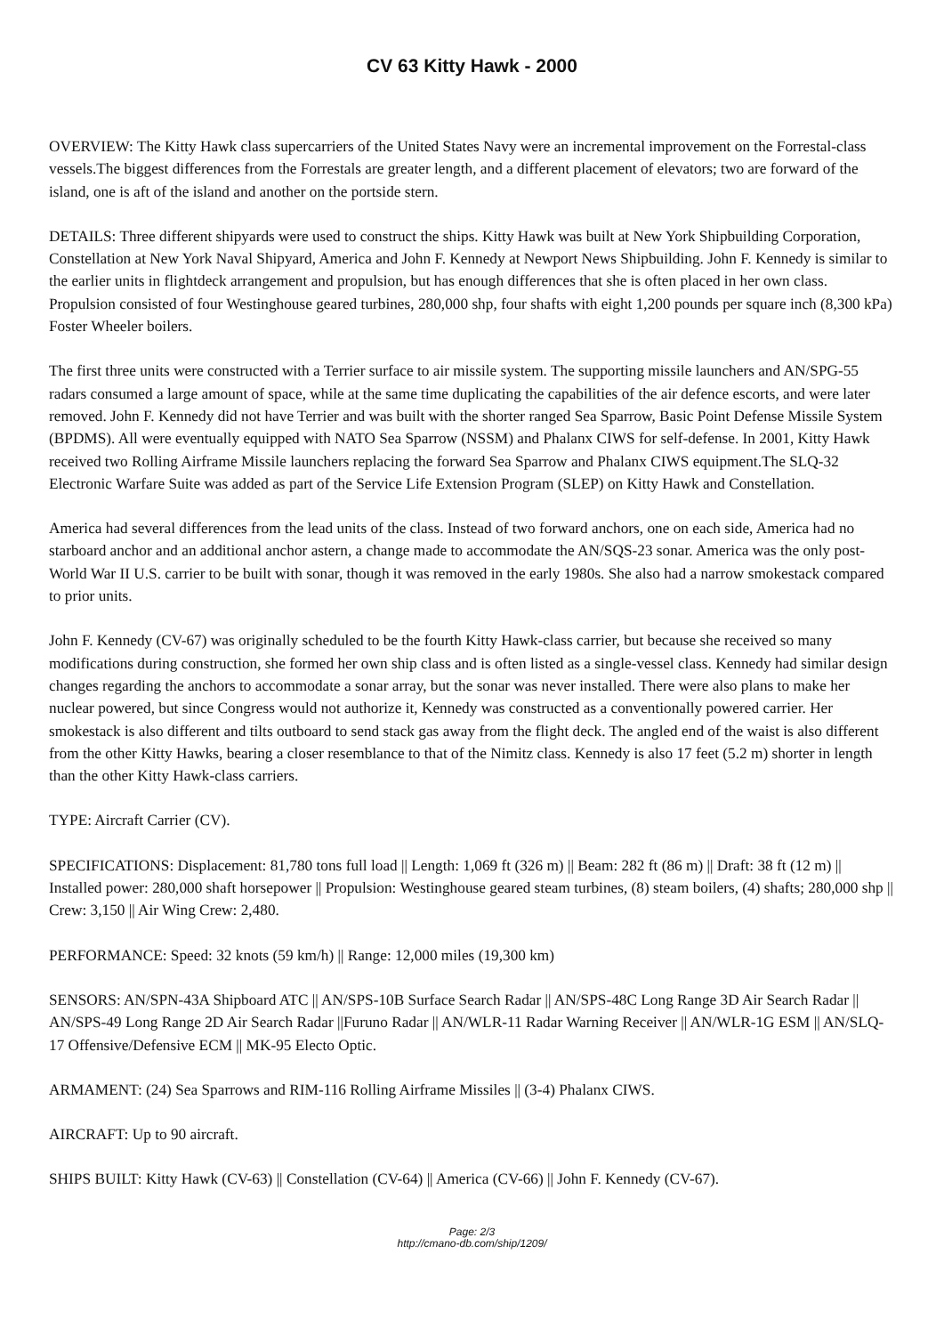CV 63 Kitty Hawk - 2000
OVERVIEW: The Kitty Hawk class supercarriers of the United States Navy were an incremental improvement on the Forrestal-class vessels.The biggest differences from the Forrestals are greater length, and a different placement of elevators; two are forward of the island, one is aft of the island and another on the portside stern.
DETAILS: Three different shipyards were used to construct the ships. Kitty Hawk was built at New York Shipbuilding Corporation, Constellation at New York Naval Shipyard, America and John F. Kennedy at Newport News Shipbuilding. John F. Kennedy is similar to the earlier units in flightdeck arrangement and propulsion, but has enough differences that she is often placed in her own class. Propulsion consisted of four Westinghouse geared turbines, 280,000 shp, four shafts with eight 1,200 pounds per square inch (8,300 kPa) Foster Wheeler boilers.
The first three units were constructed with a Terrier surface to air missile system. The supporting missile launchers and AN/SPG-55 radars consumed a large amount of space, while at the same time duplicating the capabilities of the air defence escorts, and were later removed. John F. Kennedy did not have Terrier and was built with the shorter ranged Sea Sparrow, Basic Point Defense Missile System (BPDMS). All were eventually equipped with NATO Sea Sparrow (NSSM) and Phalanx CIWS for self-defense. In 2001, Kitty Hawk received two Rolling Airframe Missile launchers replacing the forward Sea Sparrow and Phalanx CIWS equipment.The SLQ-32 Electronic Warfare Suite was added as part of the Service Life Extension Program (SLEP) on Kitty Hawk and Constellation.
America had several differences from the lead units of the class. Instead of two forward anchors, one on each side, America had no starboard anchor and an additional anchor astern, a change made to accommodate the AN/SQS-23 sonar. America was the only post-World War II U.S. carrier to be built with sonar, though it was removed in the early 1980s. She also had a narrow smokestack compared to prior units.
John F. Kennedy (CV-67) was originally scheduled to be the fourth Kitty Hawk-class carrier, but because she received so many modifications during construction, she formed her own ship class and is often listed as a single-vessel class. Kennedy had similar design changes regarding the anchors to accommodate a sonar array, but the sonar was never installed. There were also plans to make her nuclear powered, but since Congress would not authorize it, Kennedy was constructed as a conventionally powered carrier. Her smokestack is also different and tilts outboard to send stack gas away from the flight deck. The angled end of the waist is also different from the other Kitty Hawks, bearing a closer resemblance to that of the Nimitz class. Kennedy is also 17 feet (5.2 m) shorter in length than the other Kitty Hawk-class carriers.
TYPE: Aircraft Carrier (CV).
SPECIFICATIONS: Displacement: 81,780 tons full load || Length: 1,069 ft (326 m) || Beam: 282 ft (86 m) || Draft: 38 ft (12 m) || Installed power: 280,000 shaft horsepower || Propulsion: Westinghouse geared steam turbines, (8) steam boilers, (4) shafts; 280,000 shp || Crew: 3,150 || Air Wing Crew: 2,480.
PERFORMANCE: Speed: 32 knots (59 km/h) || Range: 12,000 miles (19,300 km)
SENSORS: AN/SPN-43A Shipboard ATC || AN/SPS-10B Surface Search Radar || AN/SPS-48C Long Range 3D Air Search Radar || AN/SPS-49 Long Range 2D Air Search Radar ||Furuno Radar || AN/WLR-11 Radar Warning Receiver || AN/WLR-1G ESM || AN/SLQ-17 Offensive/Defensive ECM || MK-95 Electo Optic.
ARMAMENT: (24) Sea Sparrows and RIM-116 Rolling Airframe Missiles || (3-4) Phalanx CIWS.
AIRCRAFT: Up to 90 aircraft.
SHIPS BUILT: Kitty Hawk (CV-63) || Constellation (CV-64) || America (CV-66) || John F. Kennedy (CV-67).
Page: 2/3
http://cmano-db.com/ship/1209/